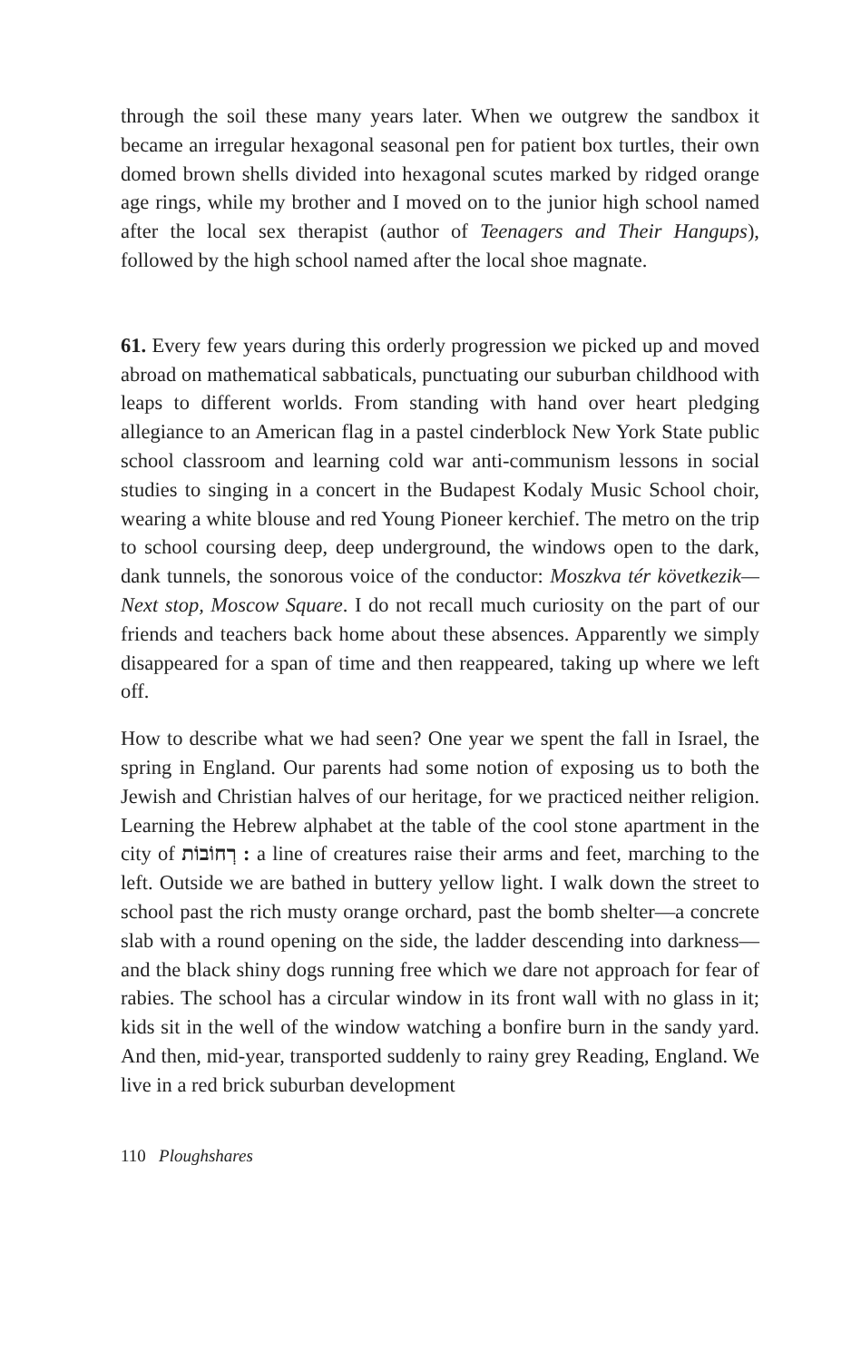through the soil these many years later. When we outgrew the sandbox it became an irregular hexagonal seasonal pen for patient box turtles, their own domed brown shells divided into hexagonal scutes marked by ridged orange age rings, while my brother and I moved on to the junior high school named after the local sex therapist (author of Teenagers and Their Hangups), followed by the high school named after the local shoe magnate.
61. Every few years during this orderly progression we picked up and moved abroad on mathematical sabbaticals, punctuating our suburban childhood with leaps to different worlds. From standing with hand over heart pledging allegiance to an American flag in a pastel cinderblock New York State public school classroom and learning cold war anti-communism lessons in social studies to singing in a concert in the Budapest Kodaly Music School choir, wearing a white blouse and red Young Pioneer kerchief. The metro on the trip to school coursing deep, deep underground, the windows open to the dark, dank tunnels, the sonorous voice of the conductor: Moszkva tér következik—Next stop, Moscow Square. I do not recall much curiosity on the part of our friends and teachers back home about these absences. Apparently we simply disappeared for a span of time and then reappeared, taking up where we left off.
How to describe what we had seen? One year we spent the fall in Israel, the spring in England. Our parents had some notion of exposing us to both the Jewish and Christian halves of our heritage, for we practiced neither religion. Learning the Hebrew alphabet at the table of the cool stone apartment in the city of רְחוֹבוֹת : a line of creatures raise their arms and feet, marching to the left. Outside we are bathed in buttery yellow light. I walk down the street to school past the rich musty orange orchard, past the bomb shelter—a concrete slab with a round opening on the side, the ladder descending into darkness—and the black shiny dogs running free which we dare not approach for fear of rabies. The school has a circular window in its front wall with no glass in it; kids sit in the well of the window watching a bonfire burn in the sandy yard. And then, mid-year, transported suddenly to rainy grey Reading, England. We live in a red brick suburban development
110 Ploughshares